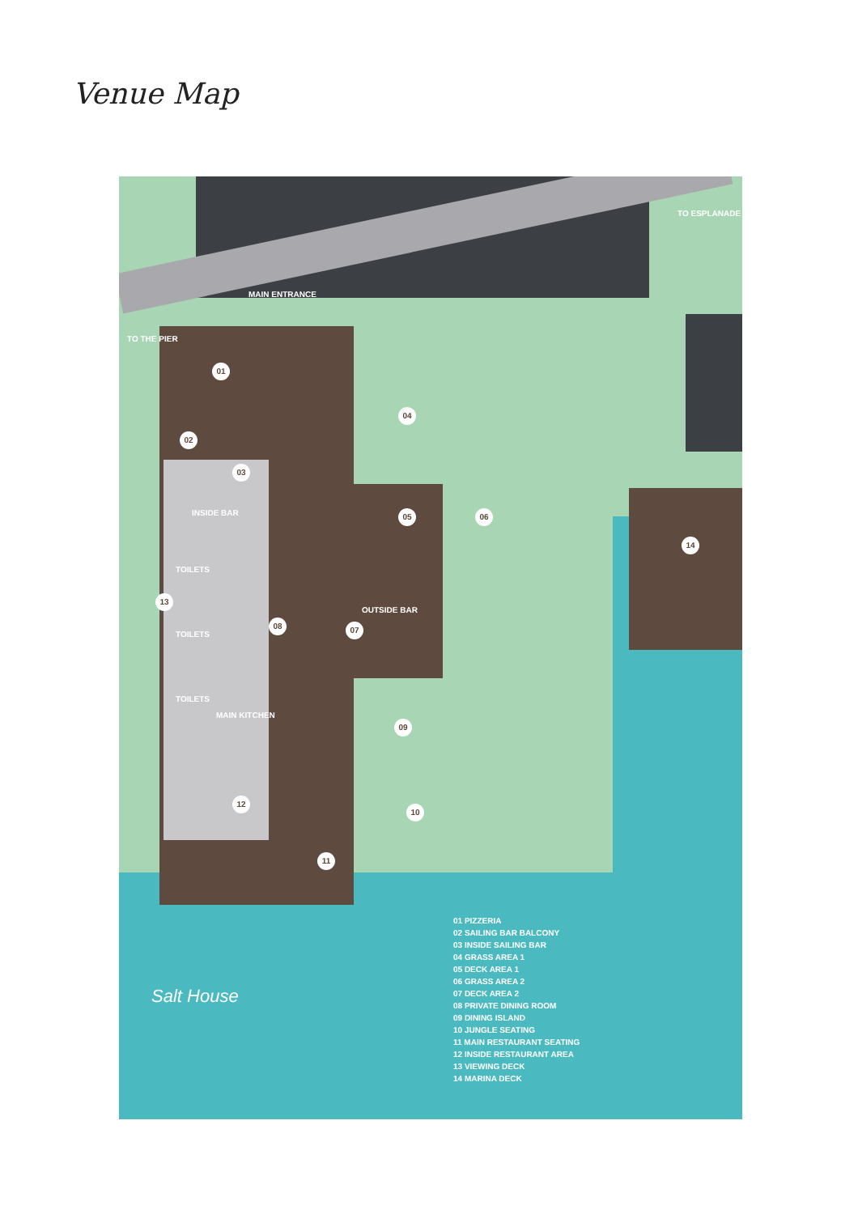Venue Map
MAIN ENTRANCE
TO THE PIER
TO ESPLANADE
INSIDE BAR
TOILETS
TOILETS
TOILETS
MAIN KITCHEN
OUTSIDE BAR
01
02
03
04
05 06
07
08
09
10
11
12
13
14
Salt House
01 PIZZERIA
02 SAILING BAR BALCONY
03 INSIDE SAILING BAR
04 GRASS AREA 1
05 DECK AREA 1
06 GRASS AREA 2
07 DECK AREA 2
08 PRIVATE DINING ROOM
09 DINING ISLAND
10 JUNGLE SEATING
11 MAIN RESTAURANT SEATING
12 INSIDE RESTAURANT AREA
13 VIEWING DECK
14 MARINA DECK